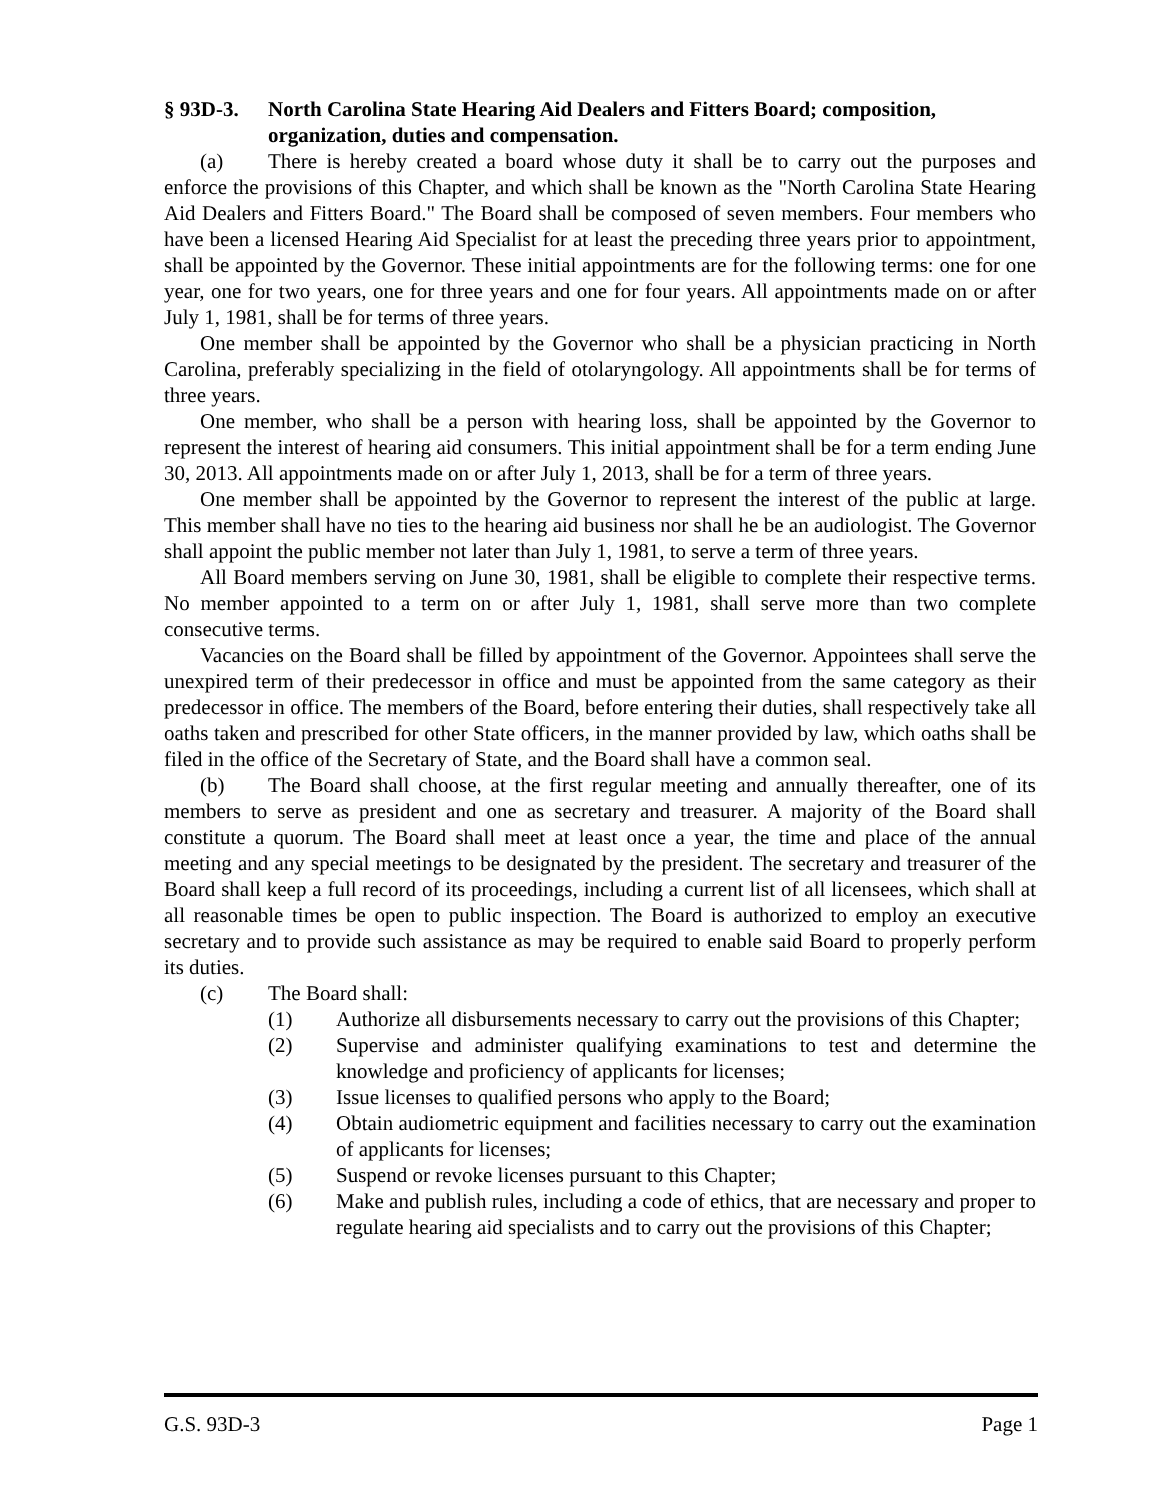§ 93D-3. North Carolina State Hearing Aid Dealers and Fitters Board; composition, organization, duties and compensation.
(a) There is hereby created a board whose duty it shall be to carry out the purposes and enforce the provisions of this Chapter, and which shall be known as the "North Carolina State Hearing Aid Dealers and Fitters Board." The Board shall be composed of seven members. Four members who have been a licensed Hearing Aid Specialist for at least the preceding three years prior to appointment, shall be appointed by the Governor. These initial appointments are for the following terms: one for one year, one for two years, one for three years and one for four years. All appointments made on or after July 1, 1981, shall be for terms of three years.
One member shall be appointed by the Governor who shall be a physician practicing in North Carolina, preferably specializing in the field of otolaryngology. All appointments shall be for terms of three years.
One member, who shall be a person with hearing loss, shall be appointed by the Governor to represent the interest of hearing aid consumers. This initial appointment shall be for a term ending June 30, 2013. All appointments made on or after July 1, 2013, shall be for a term of three years.
One member shall be appointed by the Governor to represent the interest of the public at large. This member shall have no ties to the hearing aid business nor shall he be an audiologist. The Governor shall appoint the public member not later than July 1, 1981, to serve a term of three years.
All Board members serving on June 30, 1981, shall be eligible to complete their respective terms. No member appointed to a term on or after July 1, 1981, shall serve more than two complete consecutive terms.
Vacancies on the Board shall be filled by appointment of the Governor. Appointees shall serve the unexpired term of their predecessor in office and must be appointed from the same category as their predecessor in office. The members of the Board, before entering their duties, shall respectively take all oaths taken and prescribed for other State officers, in the manner provided by law, which oaths shall be filed in the office of the Secretary of State, and the Board shall have a common seal.
(b) The Board shall choose, at the first regular meeting and annually thereafter, one of its members to serve as president and one as secretary and treasurer. A majority of the Board shall constitute a quorum. The Board shall meet at least once a year, the time and place of the annual meeting and any special meetings to be designated by the president. The secretary and treasurer of the Board shall keep a full record of its proceedings, including a current list of all licensees, which shall at all reasonable times be open to public inspection. The Board is authorized to employ an executive secretary and to provide such assistance as may be required to enable said Board to properly perform its duties.
(c) The Board shall:
(1) Authorize all disbursements necessary to carry out the provisions of this Chapter;
(2) Supervise and administer qualifying examinations to test and determine the knowledge and proficiency of applicants for licenses;
(3) Issue licenses to qualified persons who apply to the Board;
(4) Obtain audiometric equipment and facilities necessary to carry out the examination of applicants for licenses;
(5) Suspend or revoke licenses pursuant to this Chapter;
(6) Make and publish rules, including a code of ethics, that are necessary and proper to regulate hearing aid specialists and to carry out the provisions of this Chapter;
G.S. 93D-3 Page 1